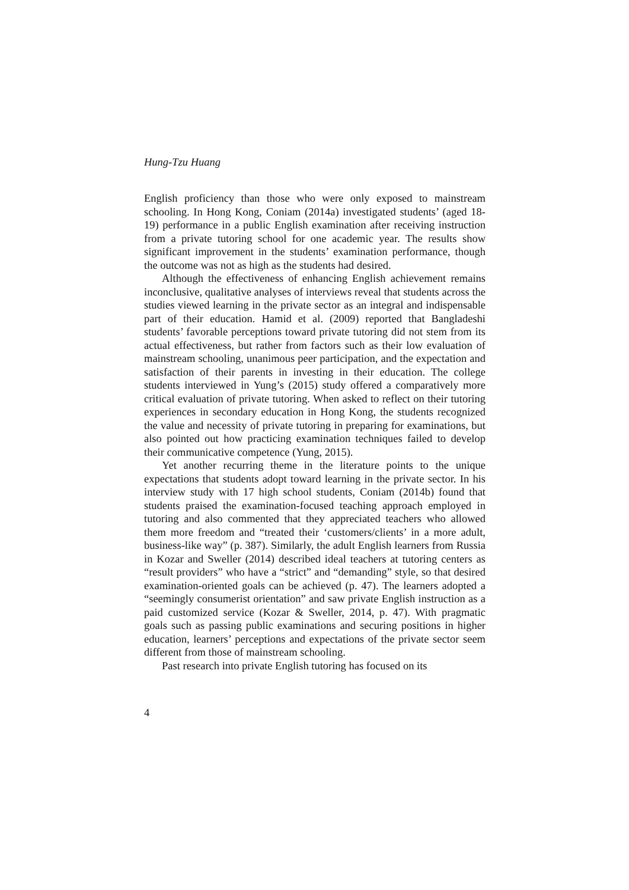Hung-Tzu Huang
English proficiency than those who were only exposed to mainstream schooling. In Hong Kong, Coniam (2014a) investigated students’ (aged 18-19) performance in a public English examination after receiving instruction from a private tutoring school for one academic year. The results show significant improvement in the students’ examination performance, though the outcome was not as high as the students had desired.
Although the effectiveness of enhancing English achievement remains inconclusive, qualitative analyses of interviews reveal that students across the studies viewed learning in the private sector as an integral and indispensable part of their education. Hamid et al. (2009) reported that Bangladeshi students’ favorable perceptions toward private tutoring did not stem from its actual effectiveness, but rather from factors such as their low evaluation of mainstream schooling, unanimous peer participation, and the expectation and satisfaction of their parents in investing in their education. The college students interviewed in Yung’s (2015) study offered a comparatively more critical evaluation of private tutoring. When asked to reflect on their tutoring experiences in secondary education in Hong Kong, the students recognized the value and necessity of private tutoring in preparing for examinations, but also pointed out how practicing examination techniques failed to develop their communicative competence (Yung, 2015).
Yet another recurring theme in the literature points to the unique expectations that students adopt toward learning in the private sector. In his interview study with 17 high school students, Coniam (2014b) found that students praised the examination-focused teaching approach employed in tutoring and also commented that they appreciated teachers who allowed them more freedom and “treated their ‘customers/clients’ in a more adult, business-like way” (p. 387). Similarly, the adult English learners from Russia in Kozar and Sweller (2014) described ideal teachers at tutoring centers as “result providers” who have a “strict” and “demanding” style, so that desired examination-oriented goals can be achieved (p. 47). The learners adopted a “seemingly consumerist orientation” and saw private English instruction as a paid customized service (Kozar & Sweller, 2014, p. 47). With pragmatic goals such as passing public examinations and securing positions in higher education, learners’ perceptions and expectations of the private sector seem different from those of mainstream schooling.
Past research into private English tutoring has focused on its
4